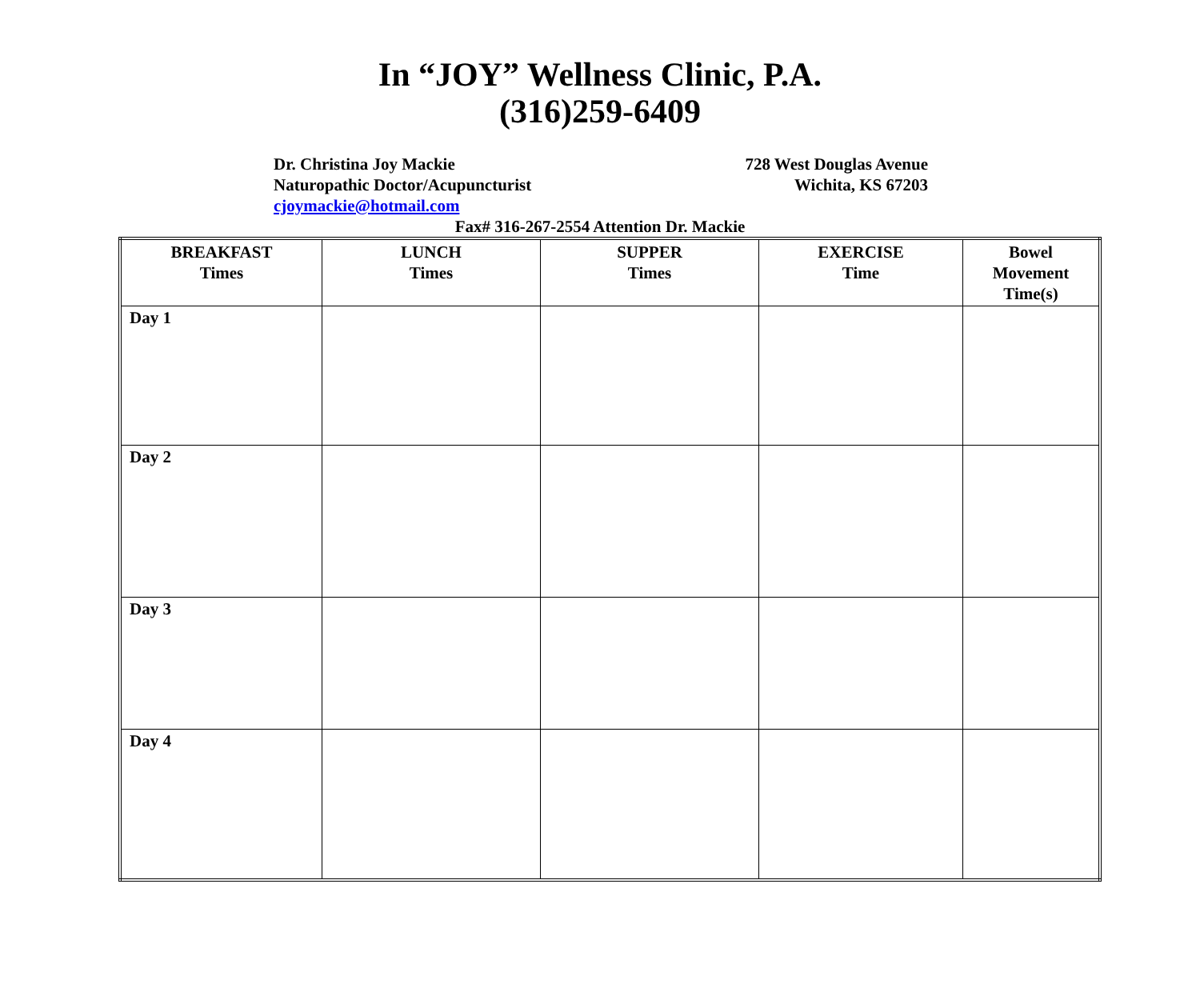In “JOY” Wellness Clinic, P.A.
(316)259-6409
Dr. Christina Joy Mackie
Naturopathic Doctor/Acupuncturist
cjoymackie@hotmail.com
728 West Douglas Avenue
Wichita, KS 67203
Fax# 316-267-2554 Attention Dr. Mackie
| BREAKFAST Times | LUNCH Times | SUPPER Times | EXERCISE Time | Bowel Movement Time(s) |
| --- | --- | --- | --- | --- |
| Day 1 | | | | |
| Day 2 | | | | |
| Day 3 | | | | |
| Day 4 | | | | |